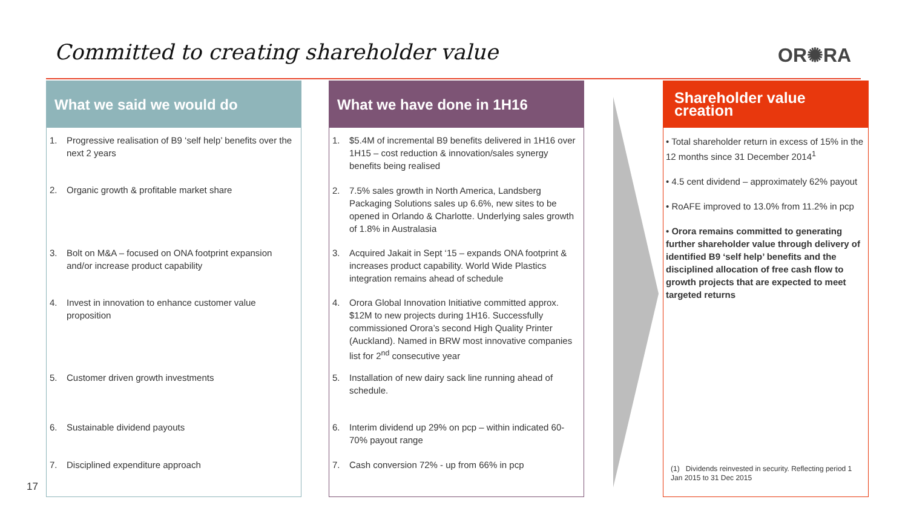Committed to creating shareholder value
OR✺RA
What we said we would do
1. Progressive realisation of B9 ‘self help’ benefits over the next 2 years
2. Organic growth & profitable market share
3. Bolt on M&A – focused on ONA footprint expansion and/or increase product capability
4. Invest in innovation to enhance customer value proposition
5. Customer driven growth investments
6. Sustainable dividend payouts
7. Disciplined expenditure approach
What we have done in 1H16
1. $5.4M of incremental B9 benefits delivered in 1H16 over 1H15 – cost reduction & innovation/sales synergy benefits being realised
2. 7.5% sales growth in North America, Landsberg Packaging Solutions sales up 6.6%, new sites to be opened in Orlando & Charlotte. Underlying sales growth of 1.8% in Australasia
3. Acquired Jakait in Sept ‘15 – expands ONA footprint & increases product capability. World Wide Plastics integration remains ahead of schedule
4. Orora Global Innovation Initiative committed approx. $12M to new projects during 1H16. Successfully commissioned Orora’s second High Quality Printer (Auckland). Named in BRW most innovative companies list for 2<sup>nd</sup> consecutive year
5. Installation of new dairy sack line running ahead of schedule.
6. Interim dividend up 29% on pcp – within indicated 60-70% payout range
7. Cash conversion 72% - up from 66% in pcp
Shareholder value creation
• Total shareholder return in excess of 15% in the 12 months since 31 December 2014<sup>1</sup>
• 4.5 cent dividend – approximately 62% payout
• RoAFE improved to 13.0% from 11.2% in pcp
• Orora remains committed to generating further shareholder value through delivery of identified B9 ‘self help’ benefits and the disciplined allocation of free cash flow to growth projects that are expected to meet targeted returns
(1) Dividends reinvested in security. Reflecting period 1 Jan 2015 to 31 Dec 2015
17